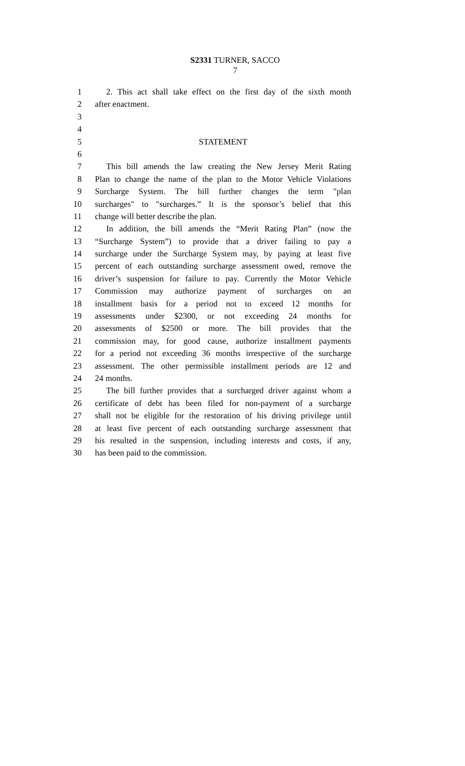S2331 TURNER, SACCO
7
1 2. This act shall take effect on the first day of the sixth month
2 after enactment.
3
4
5 STATEMENT
6
7 This bill amends the law creating the New Jersey Merit Rating
8 Plan to change the name of the plan to the Motor Vehicle Violations
9 Surcharge System. The bill further changes the term "plan
10 surcharges" to "surcharges.” It is the sponsor’s belief that this
11 change will better describe the plan.
12 In addition, the bill amends the “Merit Rating Plan” (now the
13 “Surcharge System”) to provide that a driver failing to pay a
14 surcharge under the Surcharge System may, by paying at least five
15 percent of each outstanding surcharge assessment owed, remove the
16 driver’s suspension for failure to pay. Currently the Motor Vehicle
17 Commission may authorize payment of surcharges on an
18 installment basis for a period not to exceed 12 months for
19 assessments under $2300, or not exceeding 24 months for
20 assessments of $2500 or more. The bill provides that the
21 commission may, for good cause, authorize installment payments
22 for a period not exceeding 36 months irrespective of the surcharge
23 assessment. The other permissible installment periods are 12 and
24 24 months.
25 The bill further provides that a surcharged driver against whom a
26 certificate of debt has been filed for non-payment of a surcharge
27 shall not be eligible for the restoration of his driving privilege until
28 at least five percent of each outstanding surcharge assessment that
29 his resulted in the suspension, including interests and costs, if any,
30 has been paid to the commission.